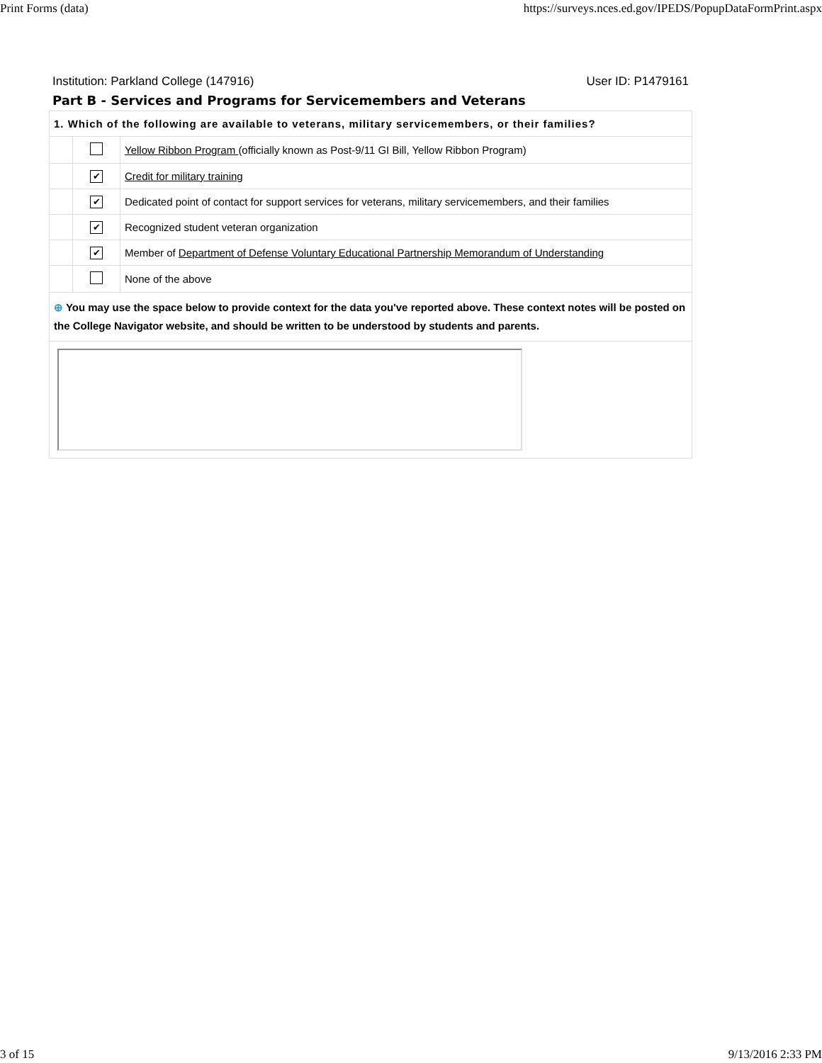Print Forms (data) https://surveys.nces.ed.gov/IPEDS/PopupDataFormPrint.aspx
Institution: Parkland College (147916) User ID: P1479161
Part B - Services and Programs for Servicemembers and Veterans
| 1. Which of the following are available to veterans, military servicemembers, or their families? | | |
| | | Yellow Ribbon Program (officially known as Post-9/11 GI Bill, Yellow Ribbon Program) |
| | ✔ | Credit for military training |
| | ✔ | Dedicated point of contact for support services for veterans, military servicemembers, and their families |
| | ✔ | Recognized student veteran organization |
| | ✔ | Member of Department of Defense Voluntary Educational Partnership Memorandum of Understanding |
| | | None of the above |
| ⊕ You may use the space below to provide context for the data you've reported above. These context notes will be posted on the College Navigator website, and should be written to be understood by students and parents. | | |
3 of 15 9/13/2016 2:33 PM